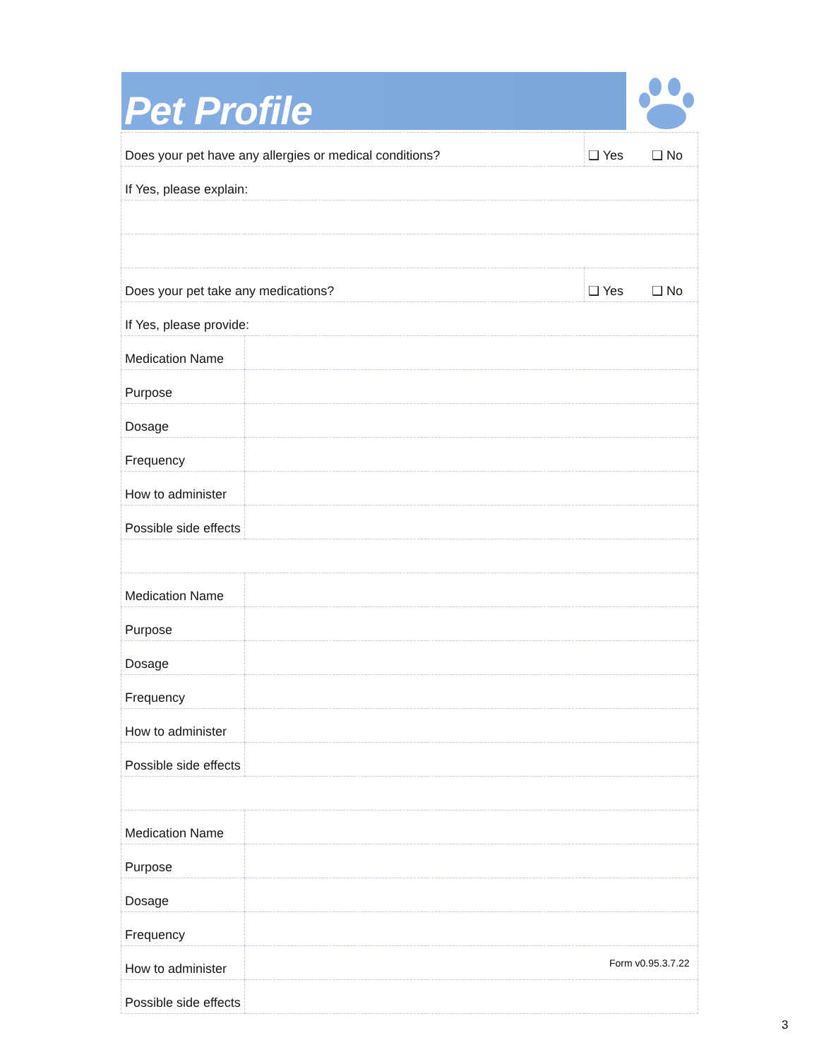Pet Profile
| Does your pet have any allergies or medical conditions? | | ❑ Yes ❑ No |
| If Yes, please explain: | | |
| Does your pet take any medications? | | ❑ Yes ❑ No |
| If Yes, please provide: | | |
| Medication Name | | |
| Purpose | | |
| Dosage | | |
| Frequency | | |
| How to administer | | |
| Possible side effects | | |
| Medication Name | | |
| Purpose | | |
| Dosage | | |
| Frequency | | |
| How to administer | | |
| Possible side effects | | |
| Medication Name | | |
| Purpose | | |
| Dosage | | |
| Frequency | | |
| How to administer | | |
| Possible side effects | | |
Form v0.95.3.7.22
3